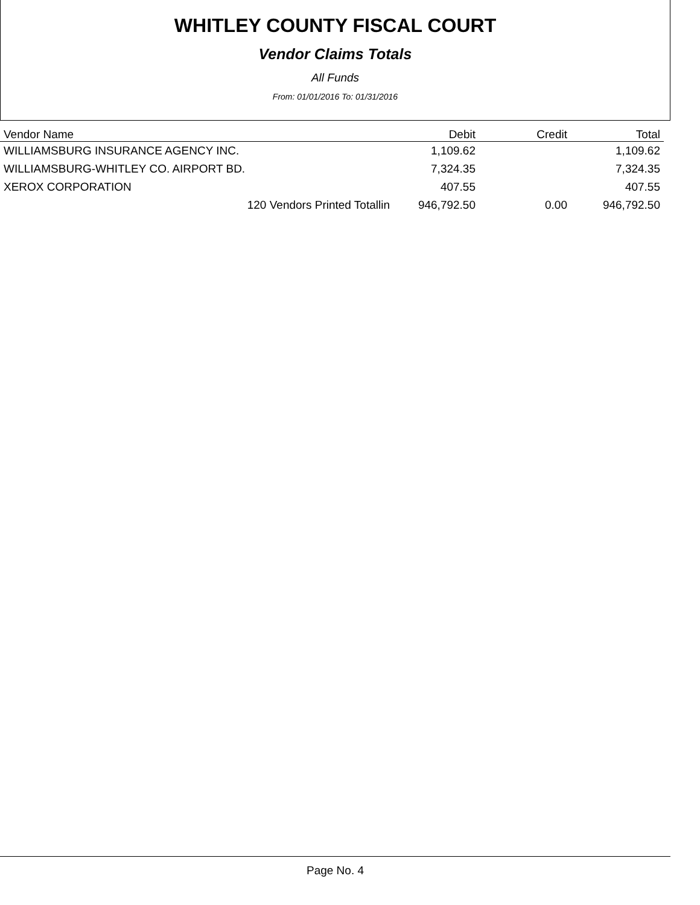WHITLEY COUNTY FISCAL COURT
Vendor Claims Totals
All Funds
From: 01/01/2016 To: 01/31/2016
| Vendor Name | Debit | Credit | Total |
| --- | --- | --- | --- |
| WILLIAMSBURG INSURANCE AGENCY INC. | 1,109.62 | | 1,109.62 |
| WILLIAMSBURG-WHITLEY CO. AIRPORT BD. | 7,324.35 | | 7,324.35 |
| XEROX CORPORATION | 407.55 | | 407.55 |
| 120 Vendors Printed Totallin | 946,792.50 | 0.00 | 946,792.50 |
Page No. 4